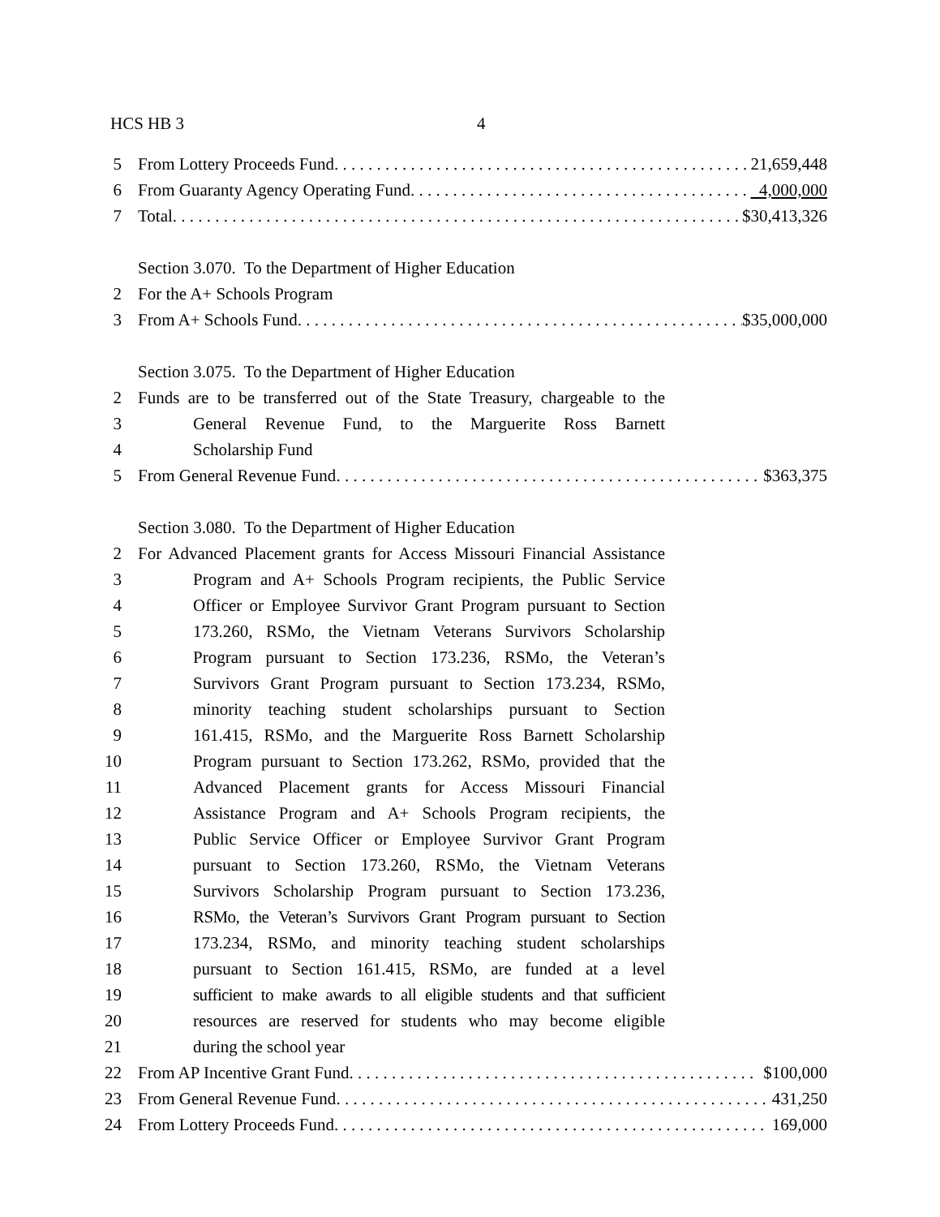HCS HB 3 4
5 From Lottery Proceeds Fund 21,659,448
6 From Guaranty Agency Operating Fund 4,000,000
7 Total $30,413,326
Section 3.070. To the Department of Higher Education
2 For the A+ Schools Program
3 From A+ Schools Fund $35,000,000
Section 3.075. To the Department of Higher Education
2 Funds are to be transferred out of the State Treasury, chargeable to the
3 General Revenue Fund, to the Marguerite Ross Barnett
4 Scholarship Fund
5 From General Revenue Fund $363,375
Section 3.080. To the Department of Higher Education
2 For Advanced Placement grants for Access Missouri Financial Assistance
3 Program and A+ Schools Program recipients, the Public Service
4 Officer or Employee Survivor Grant Program pursuant to Section
5 173.260, RSMo, the Vietnam Veterans Survivors Scholarship
6 Program pursuant to Section 173.236, RSMo, the Veteran’s
7 Survivors Grant Program pursuant to Section 173.234, RSMo,
8 minority teaching student scholarships pursuant to Section
9 161.415, RSMo, and the Marguerite Ross Barnett Scholarship
10 Program pursuant to Section 173.262, RSMo, provided that the
11 Advanced Placement grants for Access Missouri Financial
12 Assistance Program and A+ Schools Program recipients, the
13 Public Service Officer or Employee Survivor Grant Program
14 pursuant to Section 173.260, RSMo, the Vietnam Veterans
15 Survivors Scholarship Program pursuant to Section 173.236,
16 RSMo, the Veteran’s Survivors Grant Program pursuant to Section
17 173.234, RSMo, and minority teaching student scholarships
18 pursuant to Section 161.415, RSMo, are funded at a level
19 sufficient to make awards to all eligible students and that sufficient
20 resources are reserved for students who may become eligible
21 during the school year
22 From AP Incentive Grant Fund $100,000
23 From General Revenue Fund 431,250
24 From Lottery Proceeds Fund 169,000